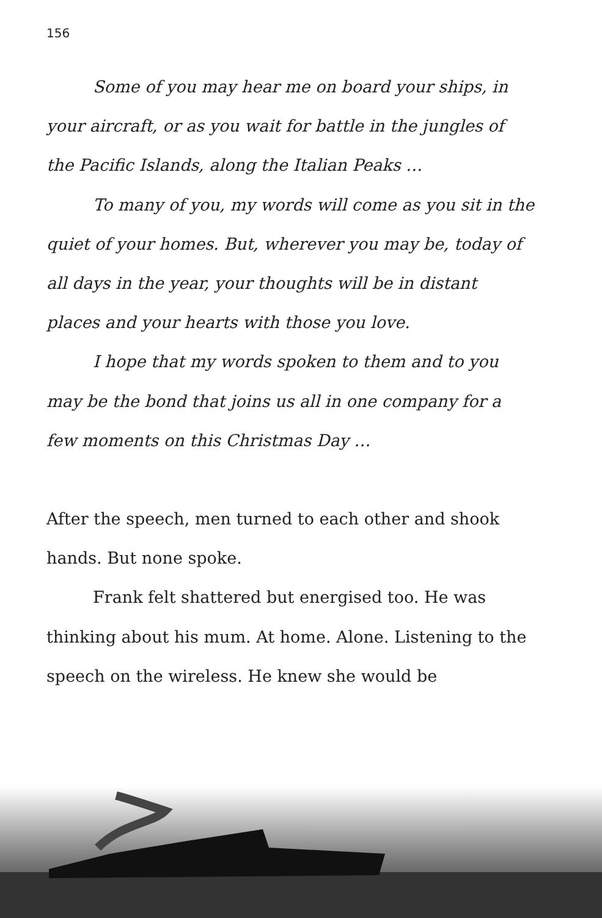156
Some of you may hear me on board your ships, in your aircraft, or as you wait for battle in the jungles of the Pacific Islands, along the Italian Peaks …
To many of you, my words will come as you sit in the quiet of your homes. But, wherever you may be, today of all days in the year, your thoughts will be in distant places and your hearts with those you love.
I hope that my words spoken to them and to you may be the bond that joins us all in one company for a few moments on this Christmas Day …
After the speech, men turned to each other and shook hands. But none spoke.
Frank felt shattered but energised too. He was thinking about his mum. At home. Alone. Listening to the speech on the wireless. He knew she would be